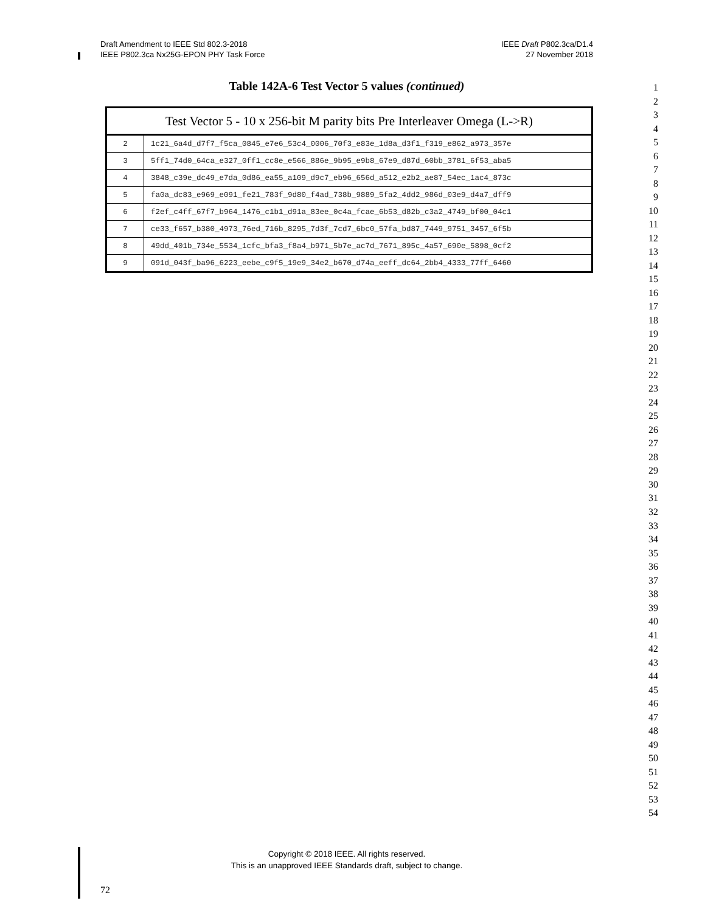Draft Amendment to IEEE Std 802.3-2018
IEEE P802.3ca Nx25G-EPON PHY Task Force
IEEE Draft P802.3ca/D1.4
27 November 2018
Table 142A-6 Test Vector 5 values (continued)
| Test Vector 5 - 10 x 256-bit M parity bits Pre Interleaver Omega (L->R) | |
| --- | --- |
| 2 | 1c21_6a4d_d7f7_f5ca_0845_e7e6_53c4_0006_70f3_e83e_1d8a_d3f1_f319_e862_a973_357e |
| 3 | 5ff1_74d0_64ca_e327_0ff1_cc8e_e566_886e_9b95_e9b8_67e9_d87d_60bb_3781_6f53_aba5 |
| 4 | 3848_c39e_dc49_e7da_0d86_ea55_a109_d9c7_eb96_656d_a512_e2b2_ae87_54ec_1ac4_873c |
| 5 | fa0a_dc83_e969_e091_fe21_783f_9d80_f4ad_738b_9889_5fa2_4dd2_986d_03e9_d4a7_dff9 |
| 6 | f2ef_c4ff_67f7_b964_1476_c1b1_d91a_83ee_0c4a_fcae_6b53_d82b_c3a2_4749_bf00_04c1 |
| 7 | ce33_f657_b380_4973_76ed_716b_8295_7d3f_7cd7_6bc0_57fa_bd87_7449_9751_3457_6f5b |
| 8 | 49dd_401b_734e_5534_1cfc_bfa3_f8a4_b971_5b7e_ac7d_7671_895c_4a57_690e_5898_0cf2 |
| 9 | 091d_043f_ba96_6223_eebe_c9f5_19e9_34e2_b670_d74a_eeff_dc64_2bb4_4333_77ff_6460 |
1
2
3
4
5
6
7
8
9
10
11
12
13
14
15
16
17
18
19
20
21
22
23
24
25
26
27
28
29
30
31
32
33
34
35
36
37
38
39
40
41
42
43
44
45
46
47
48
49
50
51
52
53
54
Copyright © 2018 IEEE. All rights reserved.
This is an unapproved IEEE Standards draft, subject to change.
72